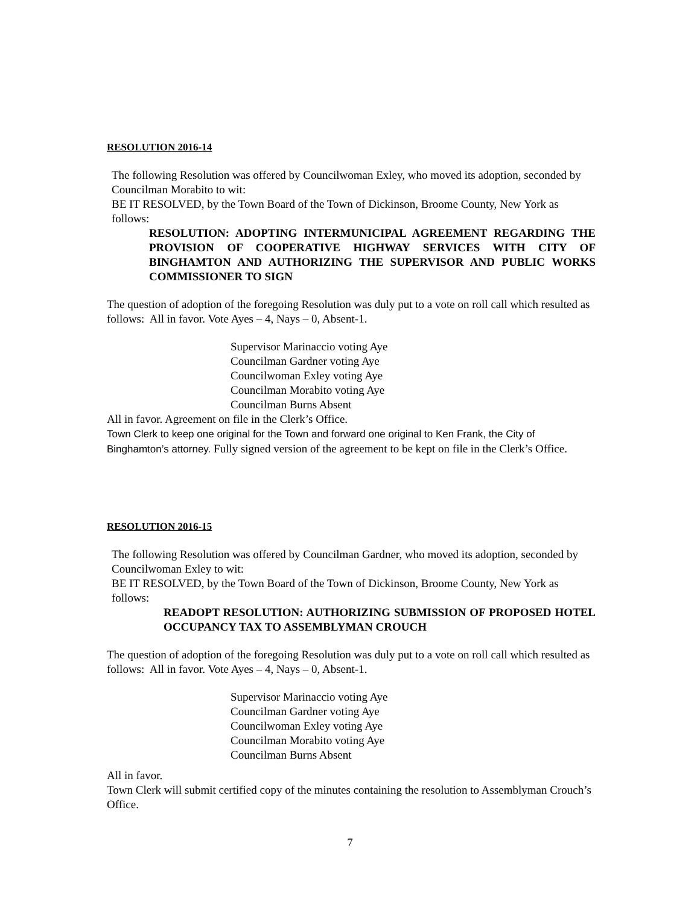RESOLUTION 2016-14
The following Resolution was offered by Councilwoman Exley, who moved its adoption, seconded by Councilman Morabito to wit:
BE IT RESOLVED, by the Town Board of the Town of Dickinson, Broome County, New York as follows:
RESOLUTION: ADOPTING INTERMUNICIPAL AGREEMENT REGARDING THE PROVISION OF COOPERATIVE HIGHWAY SERVICES WITH CITY OF BINGHAMTON AND AUTHORIZING THE SUPERVISOR AND PUBLIC WORKS COMMISSIONER TO SIGN
The question of adoption of the foregoing Resolution was duly put to a vote on roll call which resulted as follows: All in favor. Vote Ayes – 4, Nays – 0, Absent-1.
Supervisor Marinaccio voting Aye
Councilman Gardner voting Aye
Councilwoman Exley voting Aye
Councilman Morabito voting Aye
Councilman Burns Absent
All in favor. Agreement on file in the Clerk’s Office.
Town Clerk to keep one original for the Town and forward one original to Ken Frank, the City of Binghamton’s attorney. Fully signed version of the agreement to be kept on file in the Clerk’s Office.
RESOLUTION 2016-15
The following Resolution was offered by Councilman Gardner, who moved its adoption, seconded by Councilwoman Exley to wit:
BE IT RESOLVED, by the Town Board of the Town of Dickinson, Broome County, New York as follows:
READOPT RESOLUTION: AUTHORIZING SUBMISSION OF PROPOSED HOTEL OCCUPANCY TAX TO ASSEMBLYMAN CROUCH
The question of adoption of the foregoing Resolution was duly put to a vote on roll call which resulted as follows: All in favor. Vote Ayes – 4, Nays – 0, Absent-1.
Supervisor Marinaccio voting Aye
Councilman Gardner voting Aye
Councilwoman Exley voting Aye
Councilman Morabito voting Aye
Councilman Burns Absent
All in favor.
Town Clerk will submit certified copy of the minutes containing the resolution to Assemblyman Crouch’s Office.
7